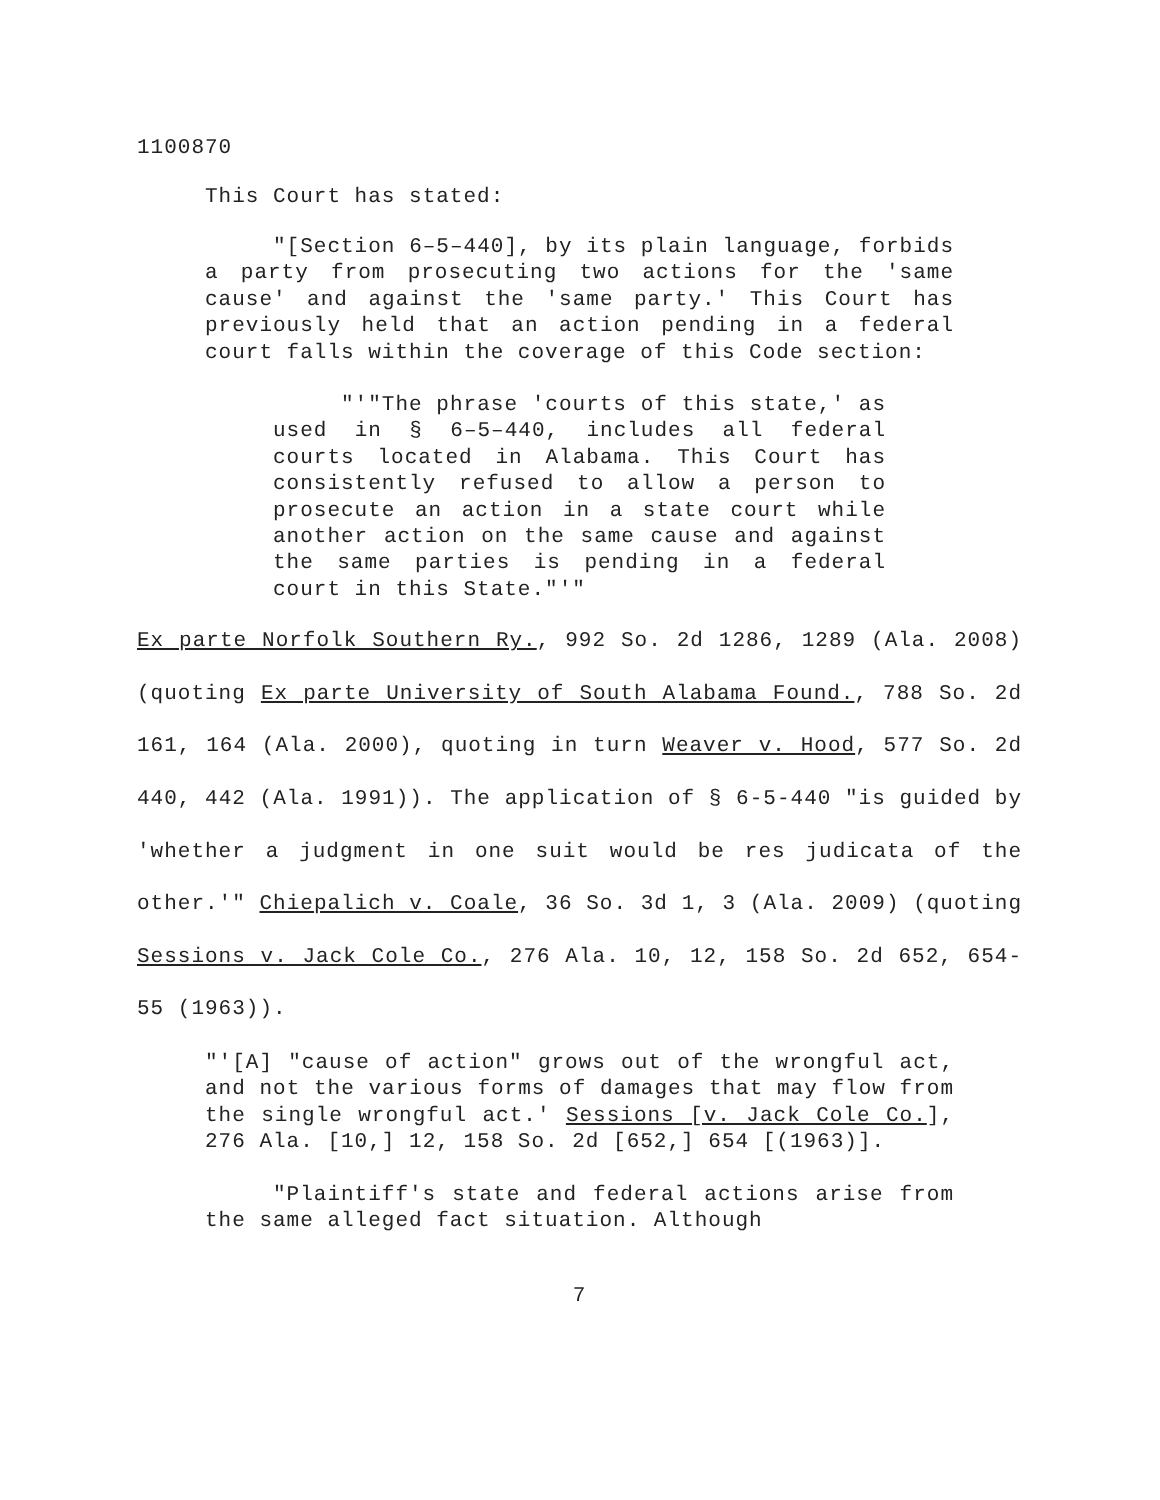1100870
This Court has stated:
"[Section 6–5–440], by its plain language, forbids a party from prosecuting two actions for the 'same cause' and against the 'same party.' This Court has previously held that an action pending in a federal court falls within the coverage of this Code section:
"'"The phrase 'courts of this state,' as used in § 6–5–440, includes all federal courts located in Alabama. This Court has consistently refused to allow a person to prosecute an action in a state court while another action on the same cause and against the same parties is pending in a federal court in this State."'"
Ex parte Norfolk Southern Ry., 992 So. 2d 1286, 1289 (Ala. 2008)(quoting Ex parte University of South Alabama Found., 788 So. 2d 161, 164 (Ala. 2000), quoting in turn Weaver v. Hood, 577 So. 2d 440, 442 (Ala. 1991)). The application of § 6-5-440 "is guided by 'whether a judgment in one suit would be res judicata of the other.'" Chiepalich v. Coale, 36 So. 3d 1, 3 (Ala. 2009) (quoting Sessions v. Jack Cole Co., 276 Ala. 10, 12, 158 So. 2d 652, 654-55 (1963)).
"'[A] "cause of action" grows out of the wrongful act, and not the various forms of damages that may flow from the single wrongful act.' Sessions [v. Jack Cole Co.], 276 Ala. [10,] 12, 158 So. 2d [652,] 654 [(1963)].
"Plaintiff's state and federal actions arise from the same alleged fact situation. Although
7